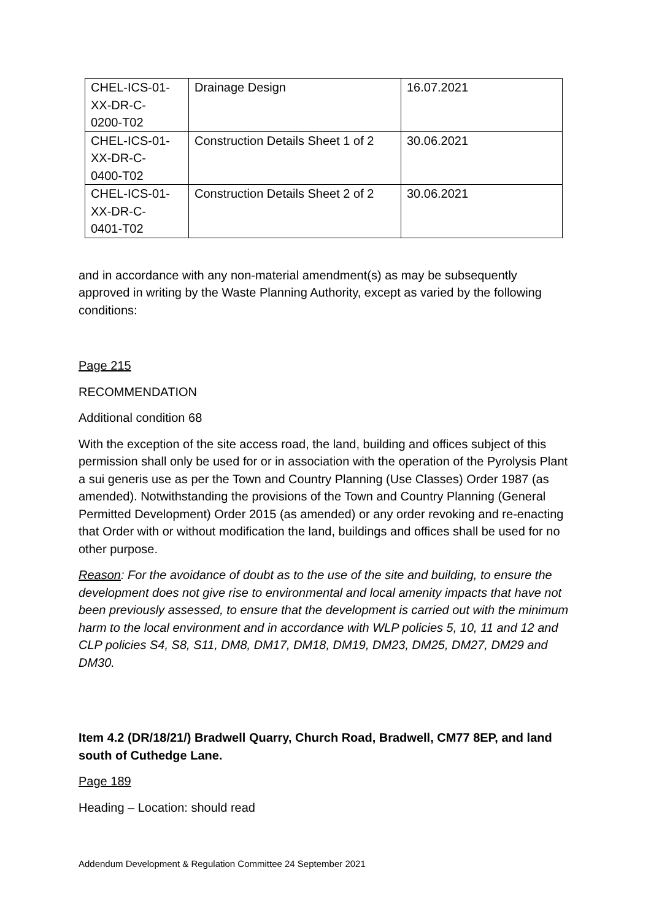| CHEL-ICS-01- XX-DR-C- 0200-T02 | Drainage Design | 16.07.2021 |
| CHEL-ICS-01- XX-DR-C- 0400-T02 | Construction Details Sheet 1 of 2 | 30.06.2021 |
| CHEL-ICS-01- XX-DR-C- 0401-T02 | Construction Details Sheet 2 of 2 | 30.06.2021 |
and in accordance with any non-material amendment(s) as may be subsequently approved in writing by the Waste Planning Authority, except as varied by the following conditions:
Page 215
RECOMMENDATION
Additional condition 68
With the exception of the site access road, the land, building and offices subject of this permission shall only be used for or in association with the operation of the Pyrolysis Plant a sui generis use as per the Town and Country Planning (Use Classes) Order 1987 (as amended). Notwithstanding the provisions of the Town and Country Planning (General Permitted Development) Order 2015 (as amended) or any order revoking and re-enacting that Order with or without modification the land, buildings and offices shall be used for no other purpose.
Reason: For the avoidance of doubt as to the use of the site and building, to ensure the development does not give rise to environmental and local amenity impacts that have not been previously assessed, to ensure that the development is carried out with the minimum harm to the local environment and in accordance with WLP policies 5, 10, 11 and 12 and CLP policies S4, S8, S11, DM8, DM17, DM18, DM19, DM23, DM25, DM27, DM29 and DM30.
Item 4.2 (DR/18/21/) Bradwell Quarry, Church Road, Bradwell, CM77 8EP, and land south of Cuthedge Lane.
Page 189
Heading – Location: should read
Addendum Development & Regulation Committee 24 September 2021